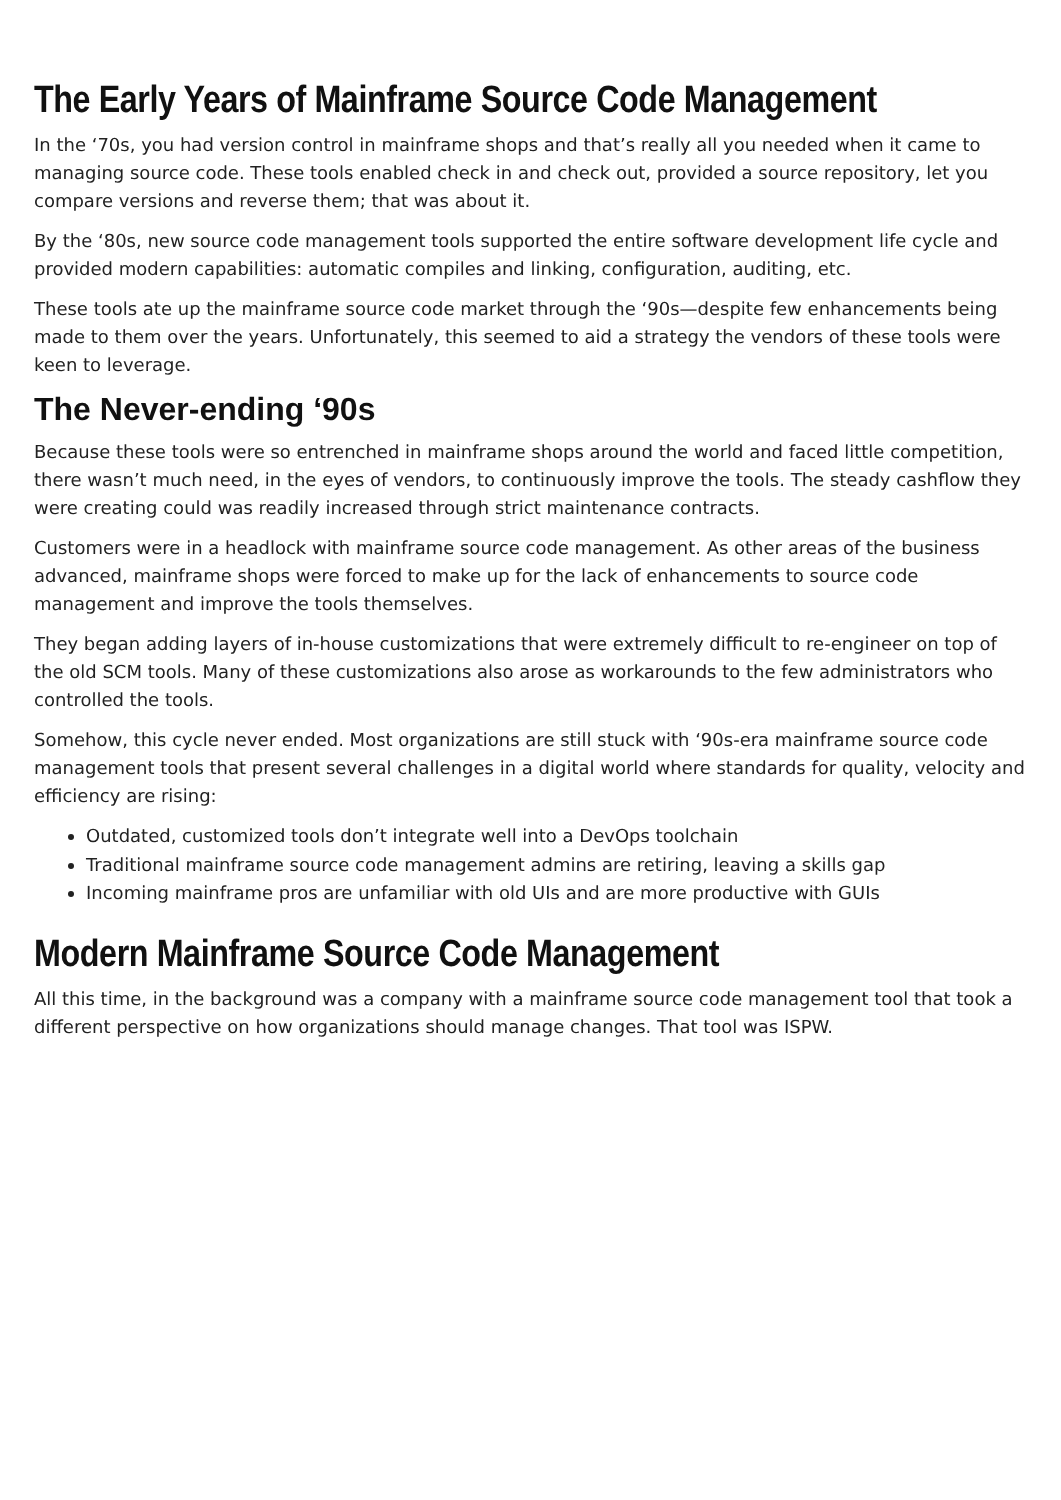The Early Years of Mainframe Source Code Management
In the ‘70s, you had version control in mainframe shops and that’s really all you needed when it came to managing source code. These tools enabled check in and check out, provided a source repository, let you compare versions and reverse them; that was about it.
By the ‘80s, new source code management tools supported the entire software development life cycle and provided modern capabilities: automatic compiles and linking, configuration, auditing, etc.
These tools ate up the mainframe source code market through the ‘90s—despite few enhancements being made to them over the years. Unfortunately, this seemed to aid a strategy the vendors of these tools were keen to leverage.
The Never-ending ‘90s
Because these tools were so entrenched in mainframe shops around the world and faced little competition, there wasn’t much need, in the eyes of vendors, to continuously improve the tools. The steady cashflow they were creating could was readily increased through strict maintenance contracts.
Customers were in a headlock with mainframe source code management. As other areas of the business advanced, mainframe shops were forced to make up for the lack of enhancements to source code management and improve the tools themselves.
They began adding layers of in-house customizations that were extremely difficult to re-engineer on top of the old SCM tools. Many of these customizations also arose as workarounds to the few administrators who controlled the tools.
Somehow, this cycle never ended. Most organizations are still stuck with ‘90s-era mainframe source code management tools that present several challenges in a digital world where standards for quality, velocity and efficiency are rising:
Outdated, customized tools don’t integrate well into a DevOps toolchain
Traditional mainframe source code management admins are retiring, leaving a skills gap
Incoming mainframe pros are unfamiliar with old UIs and are more productive with GUIs
Modern Mainframe Source Code Management
All this time, in the background was a company with a mainframe source code management tool that took a different perspective on how organizations should manage changes. That tool was ISPW.